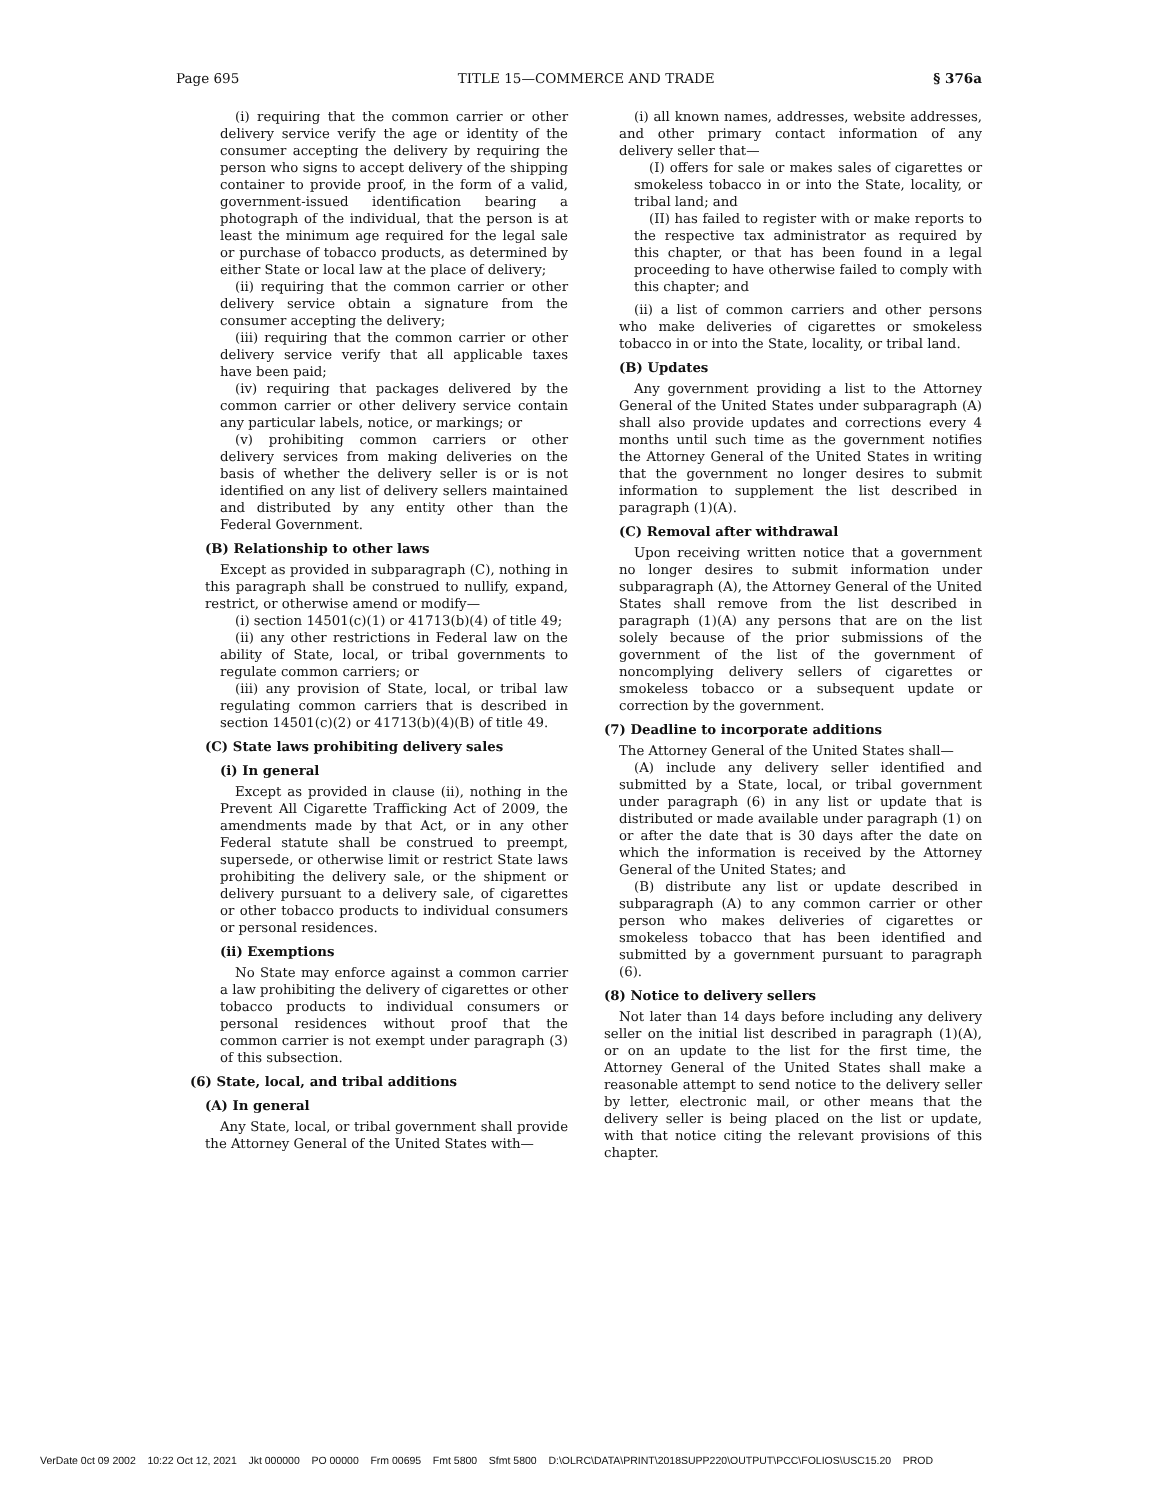Page 695 TITLE 15—COMMERCE AND TRADE § 376a
(i) requiring that the common carrier or other delivery service verify the age or identity of the consumer accepting the delivery by requiring the person who signs to accept delivery of the shipping container to provide proof, in the form of a valid, government-issued identification bearing a photograph of the individual, that the person is at least the minimum age required for the legal sale or purchase of tobacco products, as determined by either State or local law at the place of delivery;
(ii) requiring that the common carrier or other delivery service obtain a signature from the consumer accepting the delivery;
(iii) requiring that the common carrier or other delivery service verify that all applicable taxes have been paid;
(iv) requiring that packages delivered by the common carrier or other delivery service contain any particular labels, notice, or markings; or
(v) prohibiting common carriers or other delivery services from making deliveries on the basis of whether the delivery seller is or is not identified on any list of delivery sellers maintained and distributed by any entity other than the Federal Government.
(B) Relationship to other laws
Except as provided in subparagraph (C), nothing in this paragraph shall be construed to nullify, expand, restrict, or otherwise amend or modify—
(i) section 14501(c)(1) or 41713(b)(4) of title 49;
(ii) any other restrictions in Federal law on the ability of State, local, or tribal governments to regulate common carriers; or
(iii) any provision of State, local, or tribal law regulating common carriers that is described in section 14501(c)(2) or 41713(b)(4)(B) of title 49.
(C) State laws prohibiting delivery sales
(i) In general
Except as provided in clause (ii), nothing in the Prevent All Cigarette Trafficking Act of 2009, the amendments made by that Act, or in any other Federal statute shall be construed to preempt, supersede, or otherwise limit or restrict State laws prohibiting the delivery sale, or the shipment or delivery pursuant to a delivery sale, of cigarettes or other tobacco products to individual consumers or personal residences.
(ii) Exemptions
No State may enforce against a common carrier a law prohibiting the delivery of cigarettes or other tobacco products to individual consumers or personal residences without proof that the common carrier is not exempt under paragraph (3) of this subsection.
(6) State, local, and tribal additions
(A) In general
Any State, local, or tribal government shall provide the Attorney General of the United States with—
(i) all known names, addresses, website addresses, and other primary contact information of any delivery seller that—
(I) offers for sale or makes sales of cigarettes or smokeless tobacco in or into the State, locality, or tribal land; and
(II) has failed to register with or make reports to the respective tax administrator as required by this chapter, or that has been found in a legal proceeding to have otherwise failed to comply with this chapter; and
(ii) a list of common carriers and other persons who make deliveries of cigarettes or smokeless tobacco in or into the State, locality, or tribal land.
(B) Updates
Any government providing a list to the Attorney General of the United States under subparagraph (A) shall also provide updates and corrections every 4 months until such time as the government notifies the Attorney General of the United States in writing that the government no longer desires to submit information to supplement the list described in paragraph (1)(A).
(C) Removal after withdrawal
Upon receiving written notice that a government no longer desires to submit information under subparagraph (A), the Attorney General of the United States shall remove from the list described in paragraph (1)(A) any persons that are on the list solely because of the prior submissions of the government of the list of the government of noncomplying delivery sellers of cigarettes or smokeless tobacco or a subsequent update or correction by the government.
(7) Deadline to incorporate additions
The Attorney General of the United States shall—
(A) include any delivery seller identified and submitted by a State, local, or tribal government under paragraph (6) in any list or update that is distributed or made available under paragraph (1) on or after the date that is 30 days after the date on which the information is received by the Attorney General of the United States; and
(B) distribute any list or update described in subparagraph (A) to any common carrier or other person who makes deliveries of cigarettes or smokeless tobacco that has been identified and submitted by a government pursuant to paragraph (6).
(8) Notice to delivery sellers
Not later than 14 days before including any delivery seller on the initial list described in paragraph (1)(A), or on an update to the list for the first time, the Attorney General of the United States shall make a reasonable attempt to send notice to the delivery seller by letter, electronic mail, or other means that the delivery seller is being placed on the list or update, with that notice citing the relevant provisions of this chapter.
VerDate 0ct 09 2002 10:22 Oct 12, 2021 Jkt 000000 PO 00000 Frm 00695 Fmt 5800 Sfmt 5800 D:\OLRC\DATA\PRINT\2018SUPP220\OUTPUT\PCC\FOLIOS\USC15.20 PROD